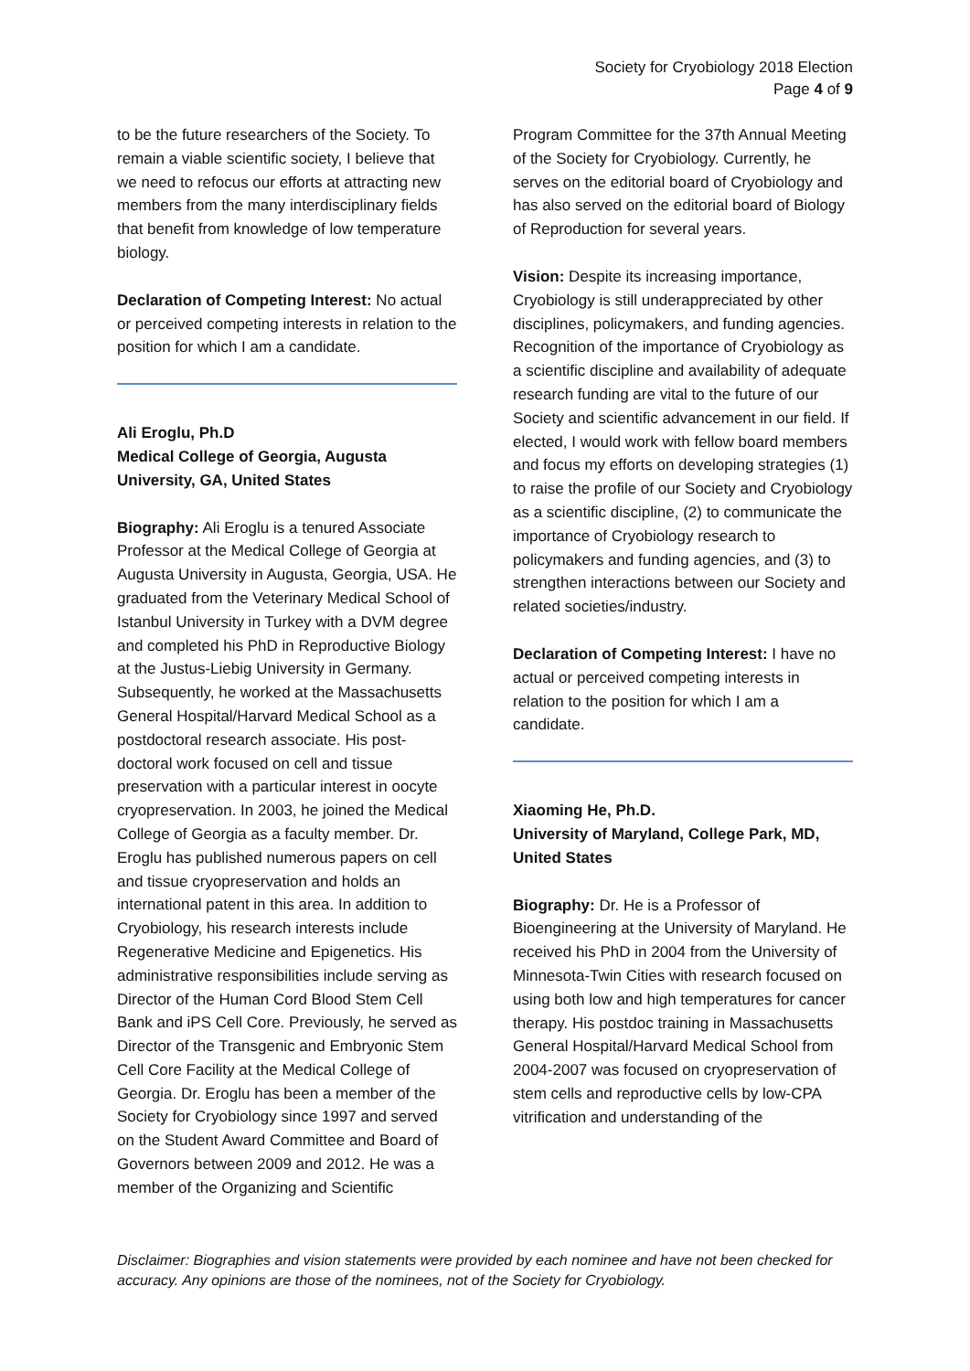Society for Cryobiology 2018 Election
Page 4 of 9
to be the future researchers of the Society. To remain a viable scientific society, I believe that we need to refocus our efforts at attracting new members from the many interdisciplinary fields that benefit from knowledge of low temperature biology.
Declaration of Competing Interest: No actual or perceived competing interests in relation to the position for which I am a candidate.
Ali Eroglu, Ph.D
Medical College of Georgia, Augusta University, GA, United States
Biography: Ali Eroglu is a tenured Associate Professor at the Medical College of Georgia at Augusta University in Augusta, Georgia, USA. He graduated from the Veterinary Medical School of Istanbul University in Turkey with a DVM degree and completed his PhD in Reproductive Biology at the Justus-Liebig University in Germany. Subsequently, he worked at the Massachusetts General Hospital/Harvard Medical School as a postdoctoral research associate. His post-doctoral work focused on cell and tissue preservation with a particular interest in oocyte cryopreservation. In 2003, he joined the Medical College of Georgia as a faculty member. Dr. Eroglu has published numerous papers on cell and tissue cryopreservation and holds an international patent in this area. In addition to Cryobiology, his research interests include Regenerative Medicine and Epigenetics. His administrative responsibilities include serving as Director of the Human Cord Blood Stem Cell Bank and iPS Cell Core. Previously, he served as Director of the Transgenic and Embryonic Stem Cell Core Facility at the Medical College of Georgia. Dr. Eroglu has been a member of the Society for Cryobiology since 1997 and served on the Student Award Committee and Board of Governors between 2009 and 2012. He was a member of the Organizing and Scientific
Program Committee for the 37th Annual Meeting of the Society for Cryobiology. Currently, he serves on the editorial board of Cryobiology and has also served on the editorial board of Biology of Reproduction for several years.
Vision: Despite its increasing importance, Cryobiology is still underappreciated by other disciplines, policymakers, and funding agencies. Recognition of the importance of Cryobiology as a scientific discipline and availability of adequate research funding are vital to the future of our Society and scientific advancement in our field. If elected, I would work with fellow board members and focus my efforts on developing strategies (1) to raise the profile of our Society and Cryobiology as a scientific discipline, (2) to communicate the importance of Cryobiology research to policymakers and funding agencies, and (3) to strengthen interactions between our Society and related societies/industry.
Declaration of Competing Interest: I have no actual or perceived competing interests in relation to the position for which I am a candidate.
Xiaoming He, Ph.D.
University of Maryland, College Park, MD, United States
Biography: Dr. He is a Professor of Bioengineering at the University of Maryland. He received his PhD in 2004 from the University of Minnesota-Twin Cities with research focused on using both low and high temperatures for cancer therapy. His postdoc training in Massachusetts General Hospital/Harvard Medical School from 2004-2007 was focused on cryopreservation of stem cells and reproductive cells by low-CPA vitrification and understanding of the
Disclaimer: Biographies and vision statements were provided by each nominee and have not been checked for accuracy. Any opinions are those of the nominees, not of the Society for Cryobiology.